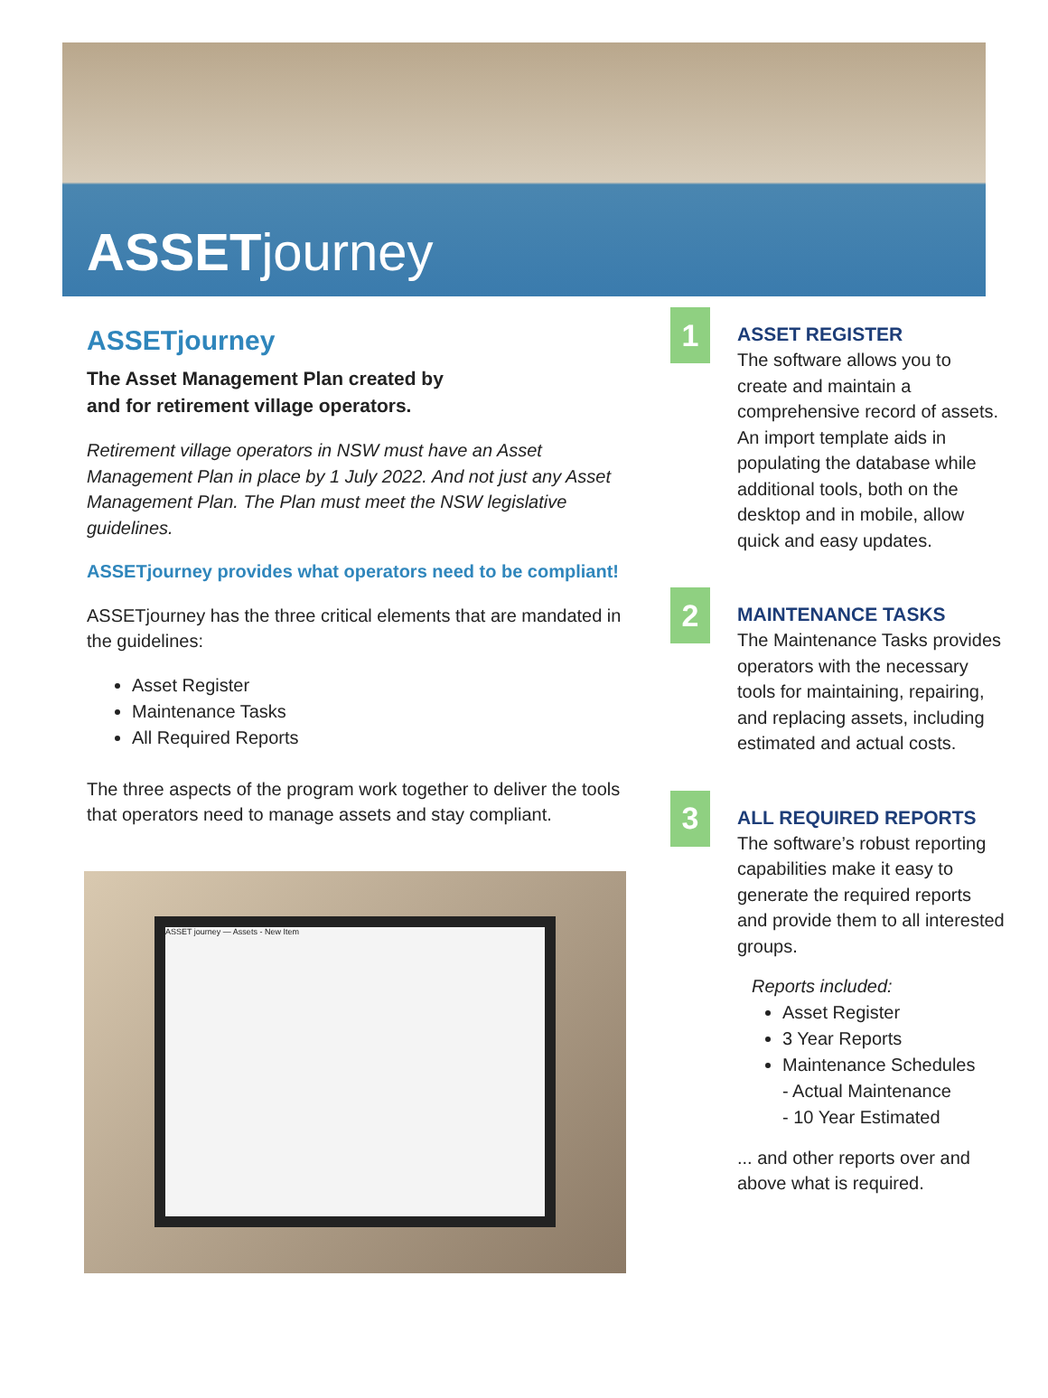ASSETjourney
ASSETjourney
The Asset Management Plan created by
and for retirement village operators.
Retirement village operators in NSW must have an Asset Management Plan in place by 1 July 2022. And not just any Asset Management Plan. The Plan must meet the NSW legislative guidelines.
ASSETjourney provides what operators need to be compliant!
ASSETjourney has the three critical elements that are mandated in the guidelines:
Asset Register
Maintenance Tasks
All Required Reports
The three aspects of the program work together to deliver the tools that operators need to manage assets and stay compliant.
ASSET journey — Assets - New Item
1
ASSET REGISTER
The software allows you to create and maintain a comprehensive record of assets. An import template aids in populating the database while additional tools, both on the desktop and in mobile, allow quick and easy updates.
2
MAINTENANCE TASKS
The Maintenance Tasks provides operators with the necessary tools for maintaining, repairing, and replacing assets, including estimated and actual costs.
3
ALL REQUIRED REPORTS
The software’s robust reporting capabilities make it easy to generate the required reports and provide them to all interested groups.
Reports included:
Asset Register
3 Year Reports
Maintenance Schedules
- Actual Maintenance
- 10 Year Estimated
... and other reports over and above what is required.